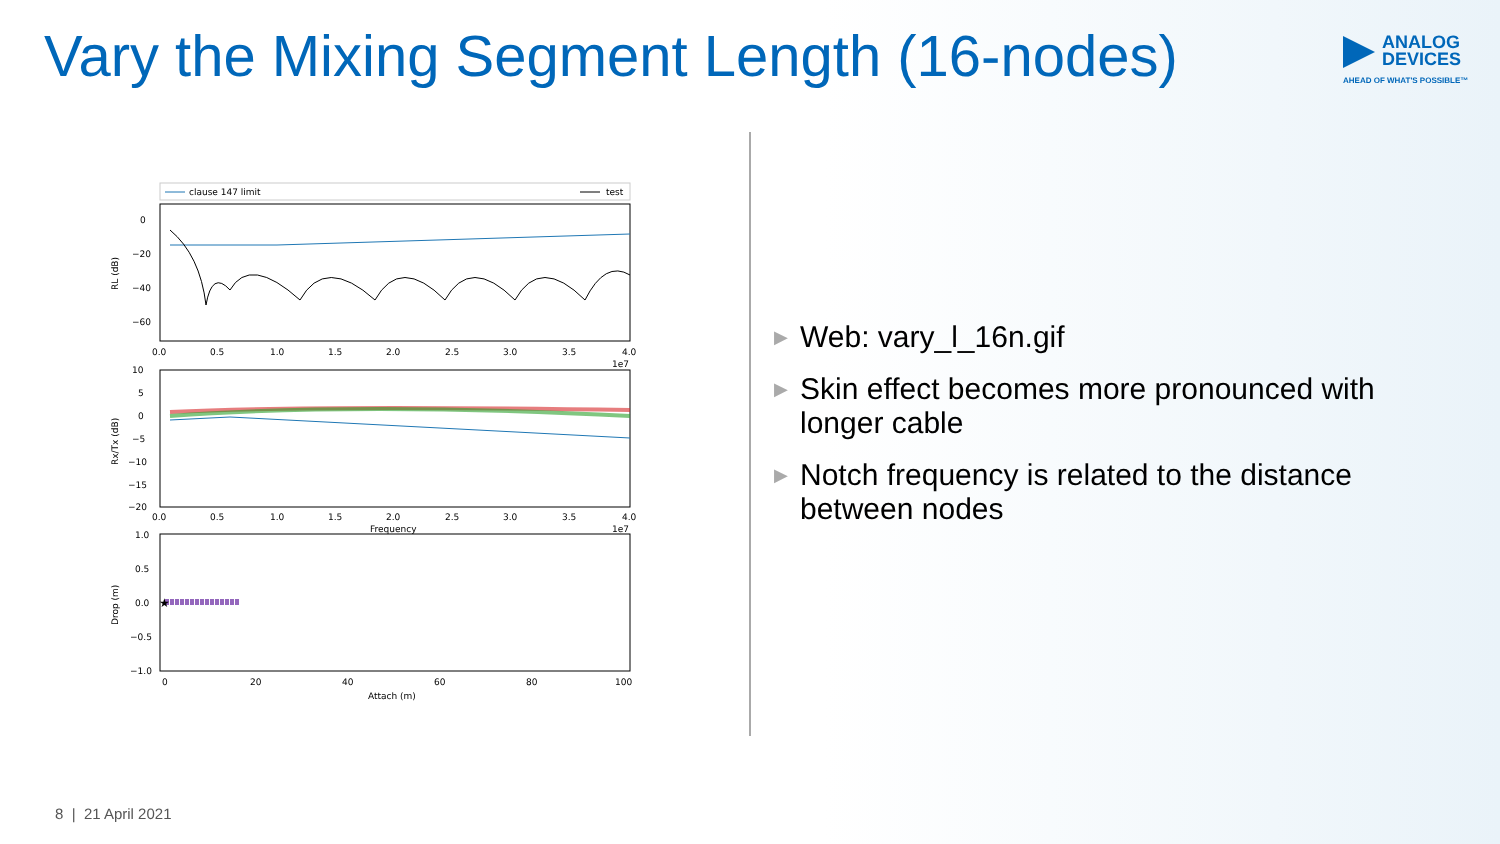Vary the Mixing Segment Length (16-nodes)
ANALOG
DEVICES
AHEAD OF WHAT'S POSSIBLE™
clause 147 limit
test
0
−20
−40
−60
RL (dB)
0.0
0.5
1.0
1.5
2.0
2.5
3.0
3.5
4.0
1e7
10
5
0
−5
−10
−15
−20
Rx/Tx (dB)
0.0
0.5
1.0
1.5
2.0
2.5
3.0
3.5
4.0
Frequency
1e7
★
1.0
0.5
0.0
−0.5
−1.0
Drop (m)
0
20
40
60
80
100
Attach (m)
▶ Web: vary_l_16n.gif
▶ Skin effect becomes more pronounced with longer cable
▶ Notch frequency is related to the distance between nodes
8 | 21 April 2021